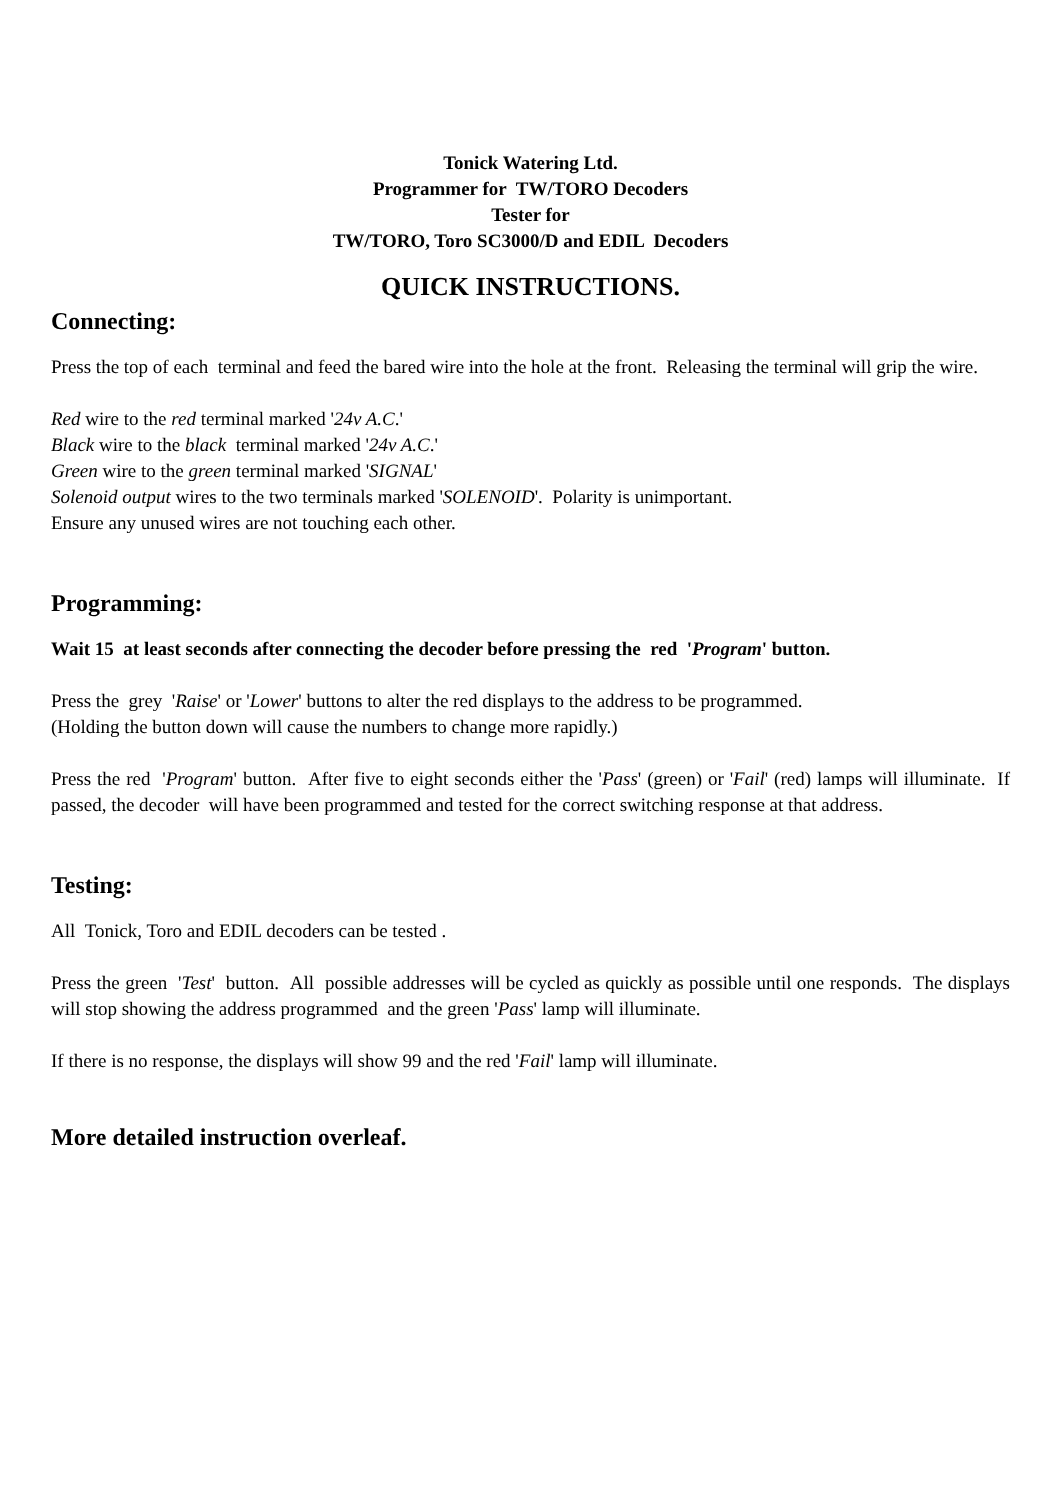Tonick Watering Ltd.
Programmer for TW/TORO Decoders
Tester for
TW/TORO, Toro SC3000/D and EDIL Decoders
QUICK INSTRUCTIONS.
Connecting:
Press the top of each terminal and feed the bared wire into the hole at the front. Releasing the terminal will grip the wire.
Red wire to the red terminal marked '24v A.C.'
Black wire to the black terminal marked '24v A.C.'
Green wire to the green terminal marked 'SIGNAL'
Solenoid output wires to the two terminals marked 'SOLENOID'. Polarity is unimportant.
Ensure any unused wires are not touching each other.
Programming:
Wait 15 at least seconds after connecting the decoder before pressing the red 'Program' button.
Press the grey 'Raise' or 'Lower' buttons to alter the red displays to the address to be programmed.
(Holding the button down will cause the numbers to change more rapidly.)
Press the red 'Program' button. After five to eight seconds either the 'Pass' (green) or 'Fail' (red) lamps will illuminate. If passed, the decoder will have been programmed and tested for the correct switching response at that address.
Testing:
All Tonick, Toro and EDIL decoders can be tested .
Press the green 'Test' button. All possible addresses will be cycled as quickly as possible until one responds. The displays will stop showing the address programmed and the green 'Pass' lamp will illuminate.
If there is no response, the displays will show 99 and the red 'Fail' lamp will illuminate.
More detailed instruction overleaf.